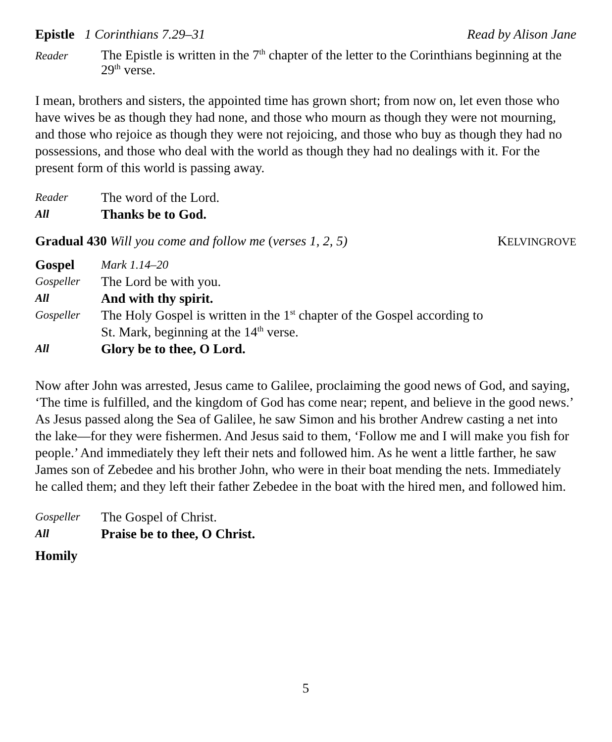Epistle 1 Corinthians 7.29–31 Read by Alison Jane
Reader The Epistle is written in the 7<sup>th</sup> chapter of the letter to the Corinthians beginning at the 29<sup>th</sup> verse.
I mean, brothers and sisters, the appointed time has grown short; from now on, let even those who have wives be as though they had none, and those who mourn as though they were not mourning, and those who rejoice as though they were not rejoicing, and those who buy as though they had no possessions, and those who deal with the world as though they had no dealings with it. For the present form of this world is passing away.
Reader The word of the Lord.
All Thanks be to God.
Gradual 430 Will you come and follow me (verses 1, 2, 5) KELVINGROVE
Gospel Mark 1.14–20
Gospeller The Lord be with you.
All And with thy spirit.
Gospeller The Holy Gospel is written in the 1<sup>st</sup> chapter of the Gospel according to
St. Mark, beginning at the 14<sup>th</sup> verse.
All Glory be to thee, O Lord.
Now after John was arrested, Jesus came to Galilee, proclaiming the good news of God, and saying, ‘The time is fulfilled, and the kingdom of God has come near; repent, and believe in the good news.’ As Jesus passed along the Sea of Galilee, he saw Simon and his brother Andrew casting a net into the lake—for they were fishermen. And Jesus said to them, ‘Follow me and I will make you fish for people.’ And immediately they left their nets and followed him. As he went a little farther, he saw James son of Zebedee and his brother John, who were in their boat mending the nets. Immediately he called them; and they left their father Zebedee in the boat with the hired men, and followed him.
Gospeller The Gospel of Christ.
All Praise be to thee, O Christ.
Homily
5